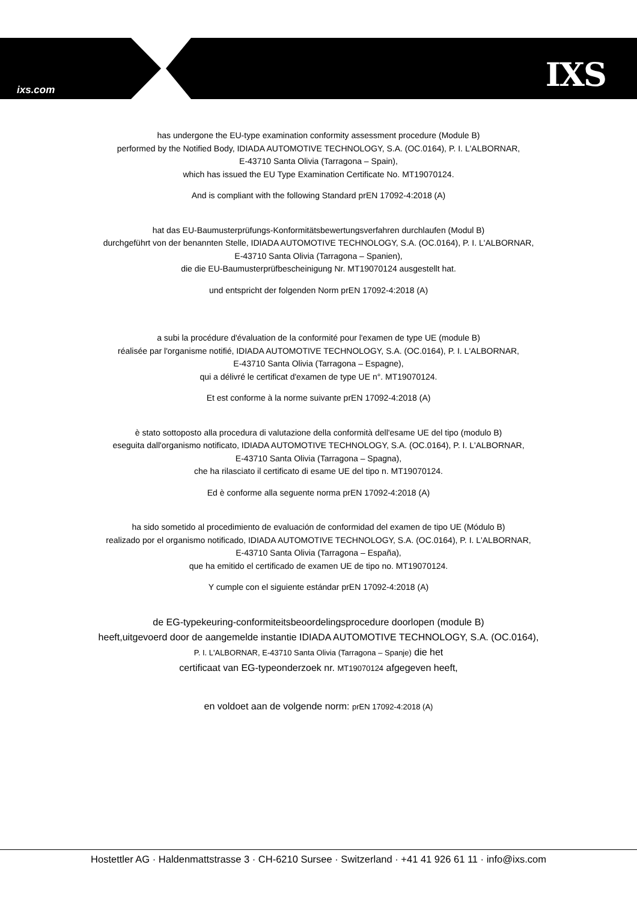ixs.com IXS
has undergone the EU-type examination conformity assessment procedure (Module B)
performed by the Notified Body, IDIADA AUTOMOTIVE TECHNOLOGY, S.A. (OC.0164), P. I. L'ALBORNAR,
E-43710 Santa Olivia (Tarragona – Spain),
which has issued the EU Type Examination Certificate No. MT19070124.
And is compliant with the following Standard prEN 17092-4:2018 (A)
hat das EU-Baumusterprüfungs-Konformitätsbewertungsverfahren durchlaufen (Modul B)
durchgeführt von der benannten Stelle, IDIADA AUTOMOTIVE TECHNOLOGY, S.A. (OC.0164), P. I. L'ALBORNAR,
E-43710 Santa Olivia (Tarragona – Spanien),
die die EU-Baumusterprüfbescheinigung Nr. MT19070124 ausgestellt hat.
und entspricht der folgenden Norm prEN 17092-4:2018 (A)
a subi la procédure d'évaluation de la conformité pour l'examen de type UE (module B)
réalisée par l'organisme notifié, IDIADA AUTOMOTIVE TECHNOLOGY, S.A. (OC.0164), P. I. L'ALBORNAR,
E-43710 Santa Olivia (Tarragona – Espagne),
qui a délivré le certificat d'examen de type UE n°. MT19070124.
Et est conforme à la norme suivante prEN 17092-4:2018 (A)
è stato sottoposto alla procedura di valutazione della conformità dell'esame UE del tipo (modulo B)
eseguita dall'organismo notificato, IDIADA AUTOMOTIVE TECHNOLOGY, S.A. (OC.0164), P. I. L'ALBORNAR,
E-43710 Santa Olivia (Tarragona – Spagna),
che ha rilasciato il certificato di esame UE del tipo n. MT19070124.
Ed è conforme alla seguente norma prEN 17092-4:2018 (A)
ha sido sometido al procedimiento de evaluación de conformidad del examen de tipo UE (Módulo B)
realizado por el organismo notificado, IDIADA AUTOMOTIVE TECHNOLOGY, S.A. (OC.0164), P. I. L'ALBORNAR,
E-43710 Santa Olivia (Tarragona – España),
que ha emitido el certificado de examen UE de tipo no. MT19070124.
Y cumple con el siguiente estándar prEN 17092-4:2018 (A)
de EG-typekeuring-conformiteitsbeoordelingsprocedure doorlopen (module B)
heeft,uitgevoerd door de aangemelde instantie IDIADA AUTOMOTIVE TECHNOLOGY, S.A. (OC.0164),
P. I. L'ALBORNAR, E-43710 Santa Olivia (Tarragona – Spanje) die het
certificaat van EG-typeonderzoek nr. MT19070124 afgegeven heeft,
en voldoet aan de volgende norm: prEN 17092-4:2018 (A)
Hostettler AG · Haldenmattstrasse 3 · CH-6210 Sursee · Switzerland · +41 41 926 61 11 · info@ixs.com